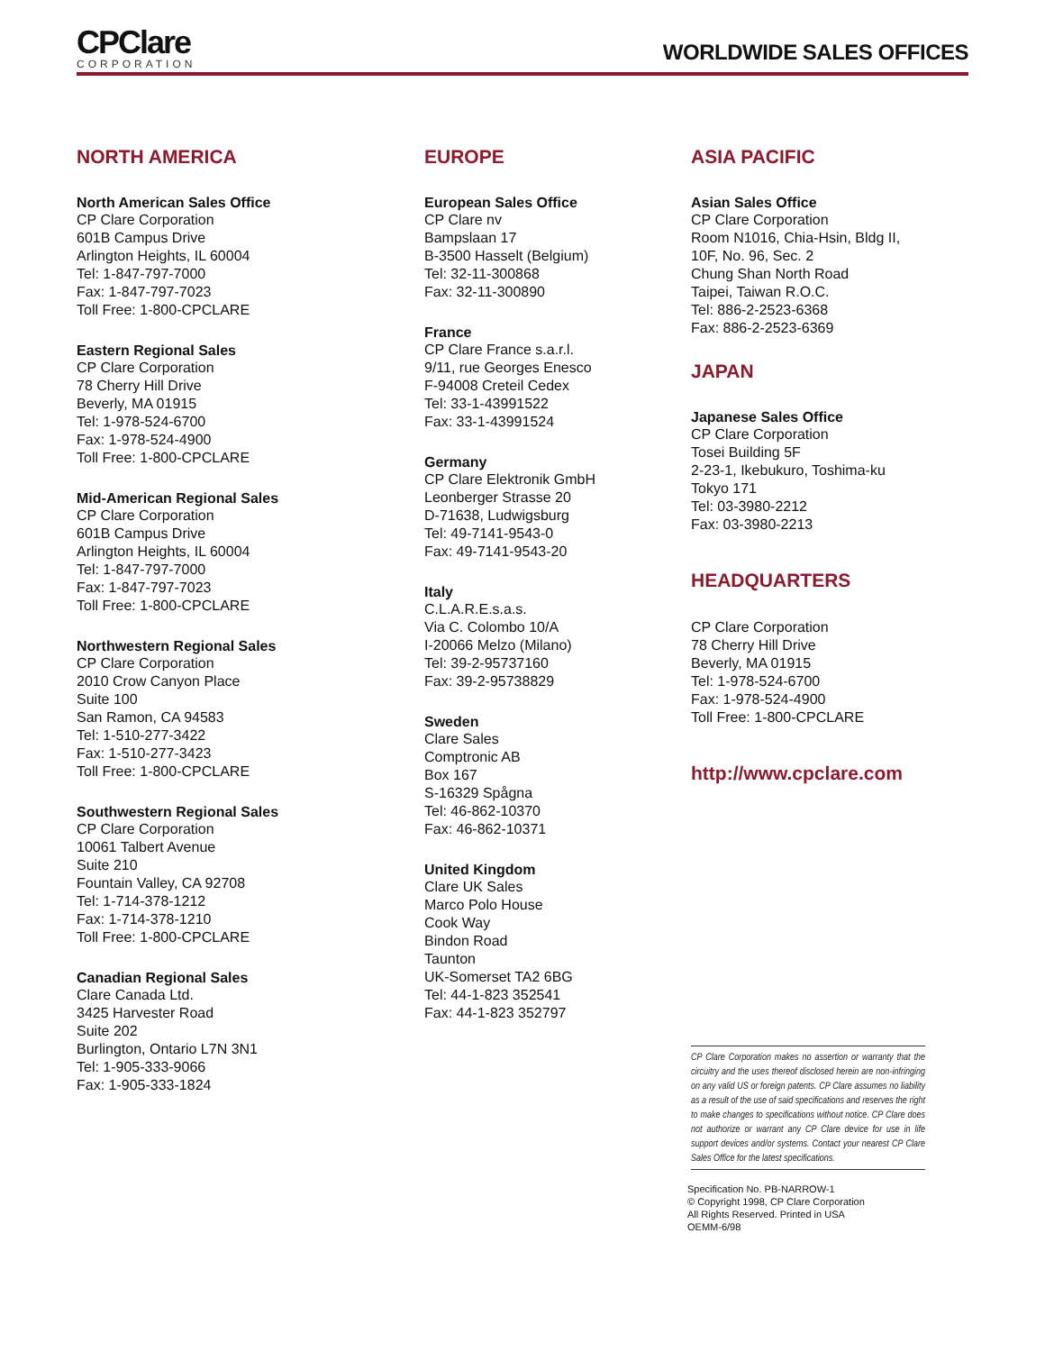CPClare
CORPORATION
WORLDWIDE SALES OFFICES
NORTH AMERICA
North American Sales Office
CP Clare Corporation
601B Campus Drive
Arlington Heights, IL 60004
Tel: 1-847-797-7000
Fax: 1-847-797-7023
Toll Free: 1-800-CPCLARE
Eastern Regional Sales
CP Clare Corporation
78 Cherry Hill Drive
Beverly, MA 01915
Tel: 1-978-524-6700
Fax: 1-978-524-4900
Toll Free: 1-800-CPCLARE
Mid-American Regional Sales
CP Clare Corporation
601B Campus Drive
Arlington Heights, IL 60004
Tel: 1-847-797-7000
Fax: 1-847-797-7023
Toll Free: 1-800-CPCLARE
Northwestern Regional Sales
CP Clare Corporation
2010 Crow Canyon Place
Suite 100
San Ramon, CA 94583
Tel: 1-510-277-3422
Fax: 1-510-277-3423
Toll Free: 1-800-CPCLARE
Southwestern Regional Sales
CP Clare Corporation
10061 Talbert Avenue
Suite 210
Fountain Valley, CA 92708
Tel: 1-714-378-1212
Fax: 1-714-378-1210
Toll Free: 1-800-CPCLARE
Canadian Regional Sales
Clare Canada Ltd.
3425 Harvester Road
Suite 202
Burlington, Ontario L7N 3N1
Tel: 1-905-333-9066
Fax: 1-905-333-1824
EUROPE
European Sales Office
CP Clare nv
Bampslaan 17
B-3500 Hasselt (Belgium)
Tel: 32-11-300868
Fax: 32-11-300890
France
CP Clare France s.a.r.l.
9/11, rue Georges Enesco
F-94008 Creteil Cedex
Tel: 33-1-43991522
Fax: 33-1-43991524
Germany
CP Clare Elektronik GmbH
Leonberger Strasse 20
D-71638, Ludwigsburg
Tel: 49-7141-9543-0
Fax: 49-7141-9543-20
Italy
C.L.A.R.E.s.a.s.
Via C. Colombo 10/A
I-20066 Melzo (Milano)
Tel: 39-2-95737160
Fax: 39-2-95738829
Sweden
Clare Sales
Comptronic AB
Box 167
S-16329 Spågna
Tel: 46-862-10370
Fax: 46-862-10371
United Kingdom
Clare UK Sales
Marco Polo House
Cook Way
Bindon Road
Taunton
UK-Somerset TA2 6BG
Tel: 44-1-823 352541
Fax: 44-1-823 352797
ASIA PACIFIC
Asian Sales Office
CP Clare Corporation
Room N1016, Chia-Hsin, Bldg II,
10F, No. 96, Sec. 2
Chung Shan North Road
Taipei, Taiwan R.O.C.
Tel: 886-2-2523-6368
Fax: 886-2-2523-6369
JAPAN
Japanese Sales Office
CP Clare Corporation
Tosei Building 5F
2-23-1, Ikebukuro, Toshima-ku
Tokyo 171
Tel: 03-3980-2212
Fax: 03-3980-2213
HEADQUARTERS
CP Clare Corporation
78 Cherry Hill Drive
Beverly, MA 01915
Tel: 1-978-524-6700
Fax: 1-978-524-4900
Toll Free: 1-800-CPCLARE
http://www.cpclare.com
CP Clare Corporation makes no assertion or warranty that the circuitry and the uses thereof disclosed herein are non-infringing on any valid US or foreign patents. CP Clare assumes no liability as a result of the use of said specifications and reserves the right to make changes to specifications without notice. CP Clare does not authorize or warrant any CP Clare device for use in life support devices and/or systems. Contact your nearest CP Clare Sales Office for the latest specifications.
Specification No. PB-NARROW-1
© Copyright 1998, CP Clare Corporation
All Rights Reserved. Printed in USA
OEMM-6/98